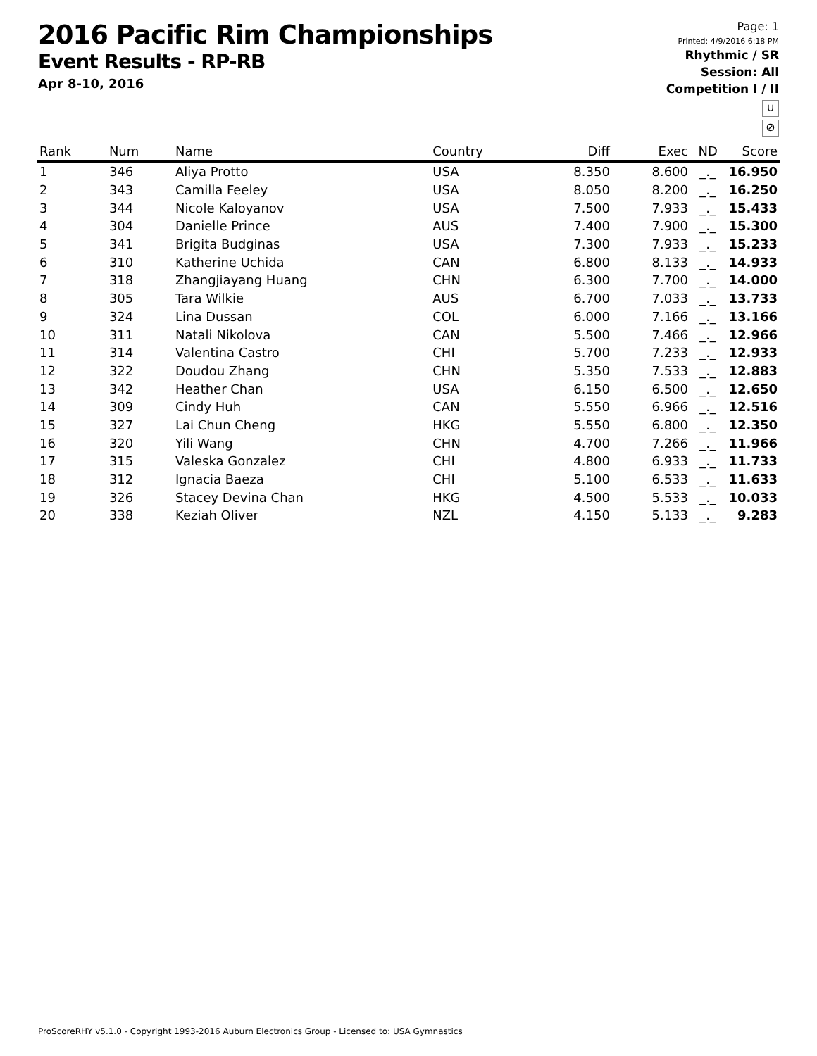2016 Pacific Rim Championships
Event Results - RP-RB
Apr 8-10, 2016
Page: 1
Printed: 4/9/2016 6:18 PM
Rhythmic / SR
Session: All
Competition I / II
∪
⊘
| Rank | Num | Name | Country | Diff | Exec | ND | Score |
| --- | --- | --- | --- | --- | --- | --- | --- |
| 1 | 346 | Aliya Protto | USA | 8.350 | 8.600 | _._ | 16.950 |
| 2 | 343 | Camilla Feeley | USA | 8.050 | 8.200 | _._ | 16.250 |
| 3 | 344 | Nicole Kaloyanov | USA | 7.500 | 7.933 | _._ | 15.433 |
| 4 | 304 | Danielle Prince | AUS | 7.400 | 7.900 | _._ | 15.300 |
| 5 | 341 | Brigita Budginas | USA | 7.300 | 7.933 | _._ | 15.233 |
| 6 | 310 | Katherine Uchida | CAN | 6.800 | 8.133 | _._ | 14.933 |
| 7 | 318 | Zhangjiayang Huang | CHN | 6.300 | 7.700 | _._ | 14.000 |
| 8 | 305 | Tara Wilkie | AUS | 6.700 | 7.033 | _._ | 13.733 |
| 9 | 324 | Lina Dussan | COL | 6.000 | 7.166 | _._ | 13.166 |
| 10 | 311 | Natali Nikolova | CAN | 5.500 | 7.466 | _._ | 12.966 |
| 11 | 314 | Valentina Castro | CHI | 5.700 | 7.233 | _._ | 12.933 |
| 12 | 322 | Doudou Zhang | CHN | 5.350 | 7.533 | _._ | 12.883 |
| 13 | 342 | Heather Chan | USA | 6.150 | 6.500 | _._ | 12.650 |
| 14 | 309 | Cindy Huh | CAN | 5.550 | 6.966 | _._ | 12.516 |
| 15 | 327 | Lai Chun Cheng | HKG | 5.550 | 6.800 | _._ | 12.350 |
| 16 | 320 | Yili Wang | CHN | 4.700 | 7.266 | _._ | 11.966 |
| 17 | 315 | Valeska Gonzalez | CHI | 4.800 | 6.933 | _._ | 11.733 |
| 18 | 312 | Ignacia Baeza | CHI | 5.100 | 6.533 | _._ | 11.633 |
| 19 | 326 | Stacey Devina Chan | HKG | 4.500 | 5.533 | _._ | 10.033 |
| 20 | 338 | Keziah Oliver | NZL | 4.150 | 5.133 | _._ | 9.283 |
ProScoreRHY v5.1.0 - Copyright 1993-2016 Auburn Electronics Group - Licensed to: USA Gymnastics